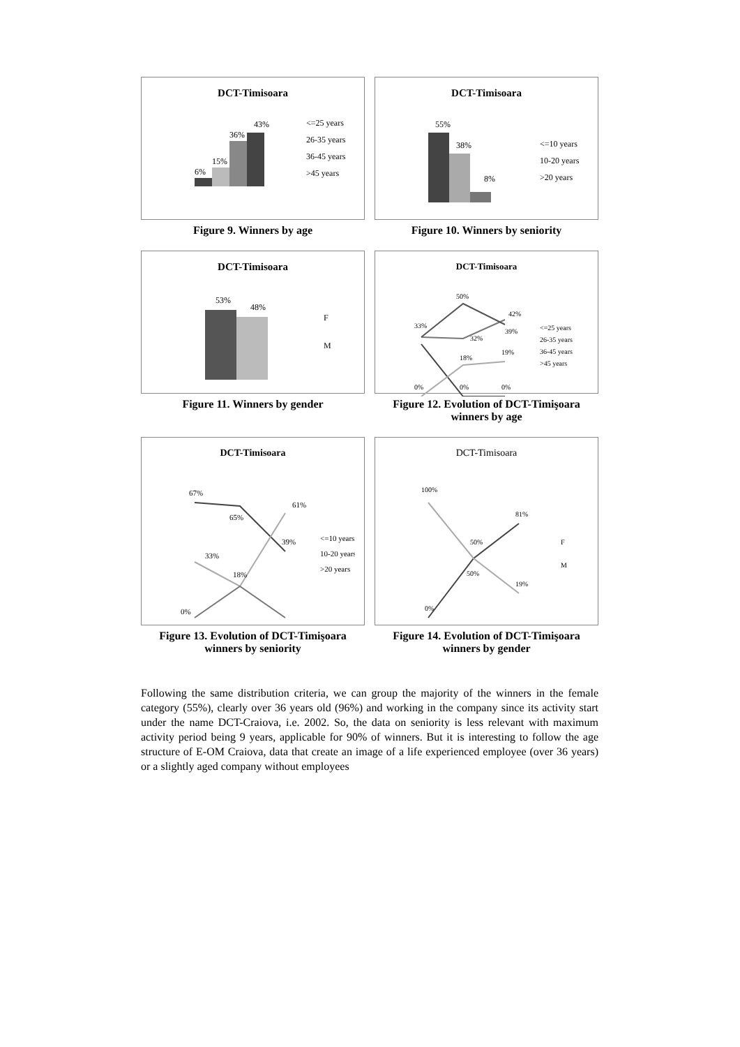DCT-Timisoara
6%
15%
36%
43%
<=25 years
26-35 years
36-45 years
>45 years
Figure 9. Winners by age
DCT-Timisoara
55%
38%
8%
<=10 years
10-20 years
>20 years
Figure 10. Winners by seniority
DCT-Timisoara
53%
48%
F
M
Figure 11. Winners by gender
DCT-Timisoara
33%
50%
42%
39%
32%
18%
19%
0%
0%
0%
<=25 years
26-35 years
36-45 years
>45 years
Figure 12. Evolution of DCT-Timişoara winners by age
DCT-Timisoara
67%
65%
61%
39%
33%
18%
0%
<=10 years
10-20 years
>20 years
Figure 13. Evolution of DCT-Timişoara winners by seniority
DCT-Timisoara
100%
81%
50%
50%
19%
0%
F
M
Figure 14. Evolution of DCT-Timişoara winners by gender
Following the same distribution criteria, we can group the majority of the winners in the female category (55%), clearly over 36 years old (96%) and working in the company since its activity start under the name DCT-Craiova, i.e. 2002. So, the data on seniority is less relevant with maximum activity period being 9 years, applicable for 90% of winners. But it is interesting to follow the age structure of E-OM Craiova, data that create an image of a life experienced employee (over 36 years) or a slightly aged company without employees